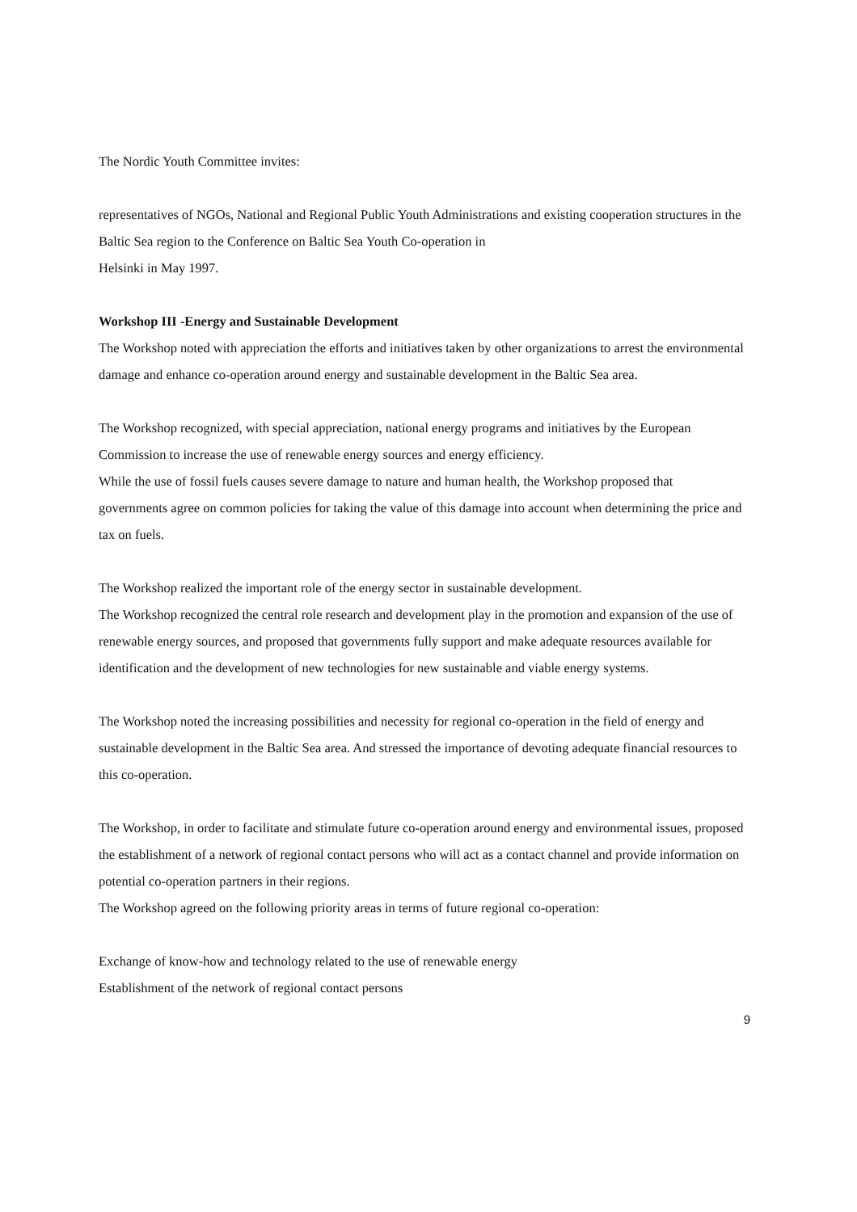The Nordic Youth Committee invites:
representatives of NGOs, National and Regional Public Youth Administrations and existing cooperation structures in the Baltic Sea region to the Conference on Baltic Sea Youth Co-operation in
Helsinki in May 1997.
Workshop III -Energy and Sustainable Development
The Workshop noted with appreciation the efforts and initiatives taken by other organizations to arrest the environmental damage and enhance co-operation around energy and sustainable development in the Baltic Sea area.
The Workshop recognized, with special appreciation, national energy programs and initiatives by the European Commission to increase the use of renewable energy sources and energy efficiency.
While the use of fossil fuels causes severe damage to nature and human health, the Workshop proposed that governments agree on common policies for taking the value of this damage into account when determining the price and tax on fuels.
The Workshop realized the important role of the energy sector in sustainable development.
The Workshop recognized the central role research and development play in the promotion and expansion of the use of renewable energy sources, and proposed that governments fully support and make adequate resources available for identification and the development of new technologies for new sustainable and viable energy systems.
The Workshop noted the increasing possibilities and necessity for regional co-operation in the field of energy and sustainable development in the Baltic Sea area. And stressed the importance of devoting adequate financial resources to this co-operation.
The Workshop, in order to facilitate and stimulate future co-operation around energy and environmental issues, proposed the establishment of a network of regional contact persons who will act as a contact channel and provide information on potential co-operation partners in their regions.
The Workshop agreed on the following priority areas in terms of future regional co-operation:
Exchange of know-how and technology related to the use of renewable energy
Establishment of the network of regional contact persons
9